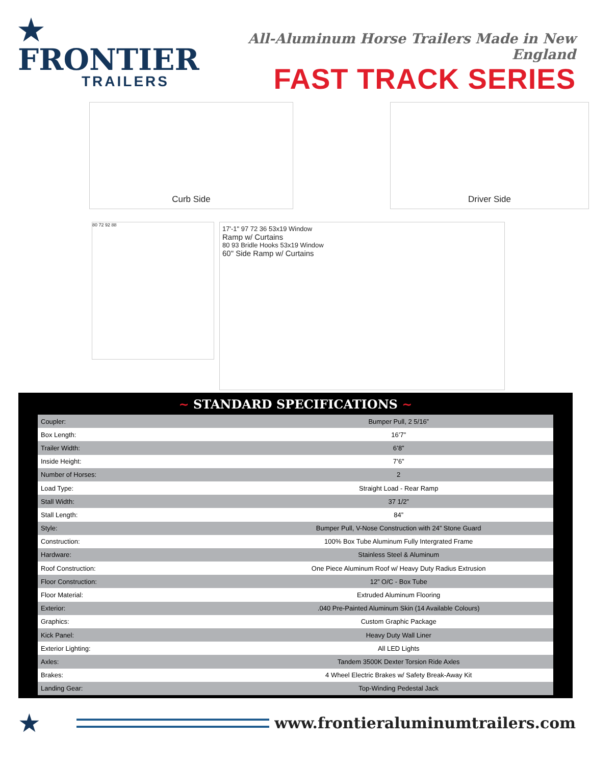★ FRONTIER
TRAILERS
All-Aluminum Horse Trailers Made in New England
FAST TRACK SERIES
Curb Side
Driver Side
80 72 92 88
17'-1" 97 72 36 53x19 Window
Ramp w/ Curtains
80 93 Bridle Hooks 53x19 Window
60" Side Ramp w/ Curtains
~ STANDARD SPECIFICATIONS ~
| Coupler: | Bumper Pull, 2 5/16” |
| Box Length: | 16’7” |
| Trailer Width: | 6’8” |
| Inside Height: | 7’6” |
| Number of Horses: | 2 |
| Load Type: | Straight Load - Rear Ramp |
| Stall Width: | 37 1/2” |
| Stall Length: | 84” |
| Style: | Bumper Pull, V-Nose Construction with 24” Stone Guard |
| Construction: | 100% Box Tube Aluminum Fully Intergrated Frame |
| Hardware: | Stainless Steel & Aluminum |
| Roof Construction: | One Piece Aluminum Roof w/ Heavy Duty Radius Extrusion |
| Floor Construction: | 12” O/C - Box Tube |
| Floor Material: | Extruded Aluminum Flooring |
| Exterior: | .040 Pre-Painted Aluminum Skin (14 Available Colours) |
| Graphics: | Custom Graphic Package |
| Kick Panel: | Heavy Duty Wall Liner |
| Exterior Lighting: | All LED Lights |
| Axles: | Tandem 3500K Dexter Torsion Ride Axles |
| Brakes: | 4 Wheel Electric Brakes w/ Safety Break-Away Kit |
| Landing Gear: | Top-Winding Pedestal Jack |
★
www.frontieraluminumtrailers.com